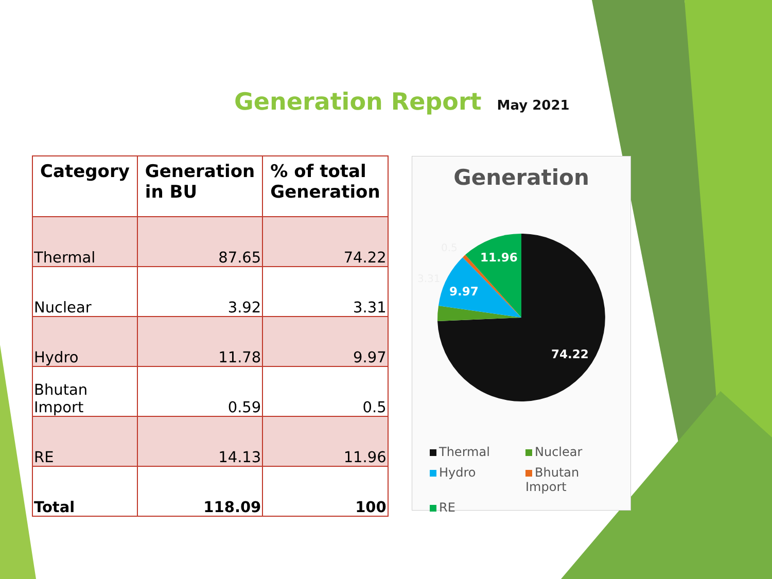Generation Report May 2021
| Category | Generation in BU | % of total Generation |
| --- | --- | --- |
| Thermal | 87.65 | 74.22 |
| Nuclear | 3.92 | 3.31 |
| Hydro | 11.78 | 9.97 |
| Bhutan Import | 0.59 | 0.5 |
| RE | 14.13 | 11.96 |
| Total | 118.09 | 100 |
Generation
11.96
9.97
74.22
0.5
3.31
Thermal
Nuclear
Hydro
Bhutan Import
RE